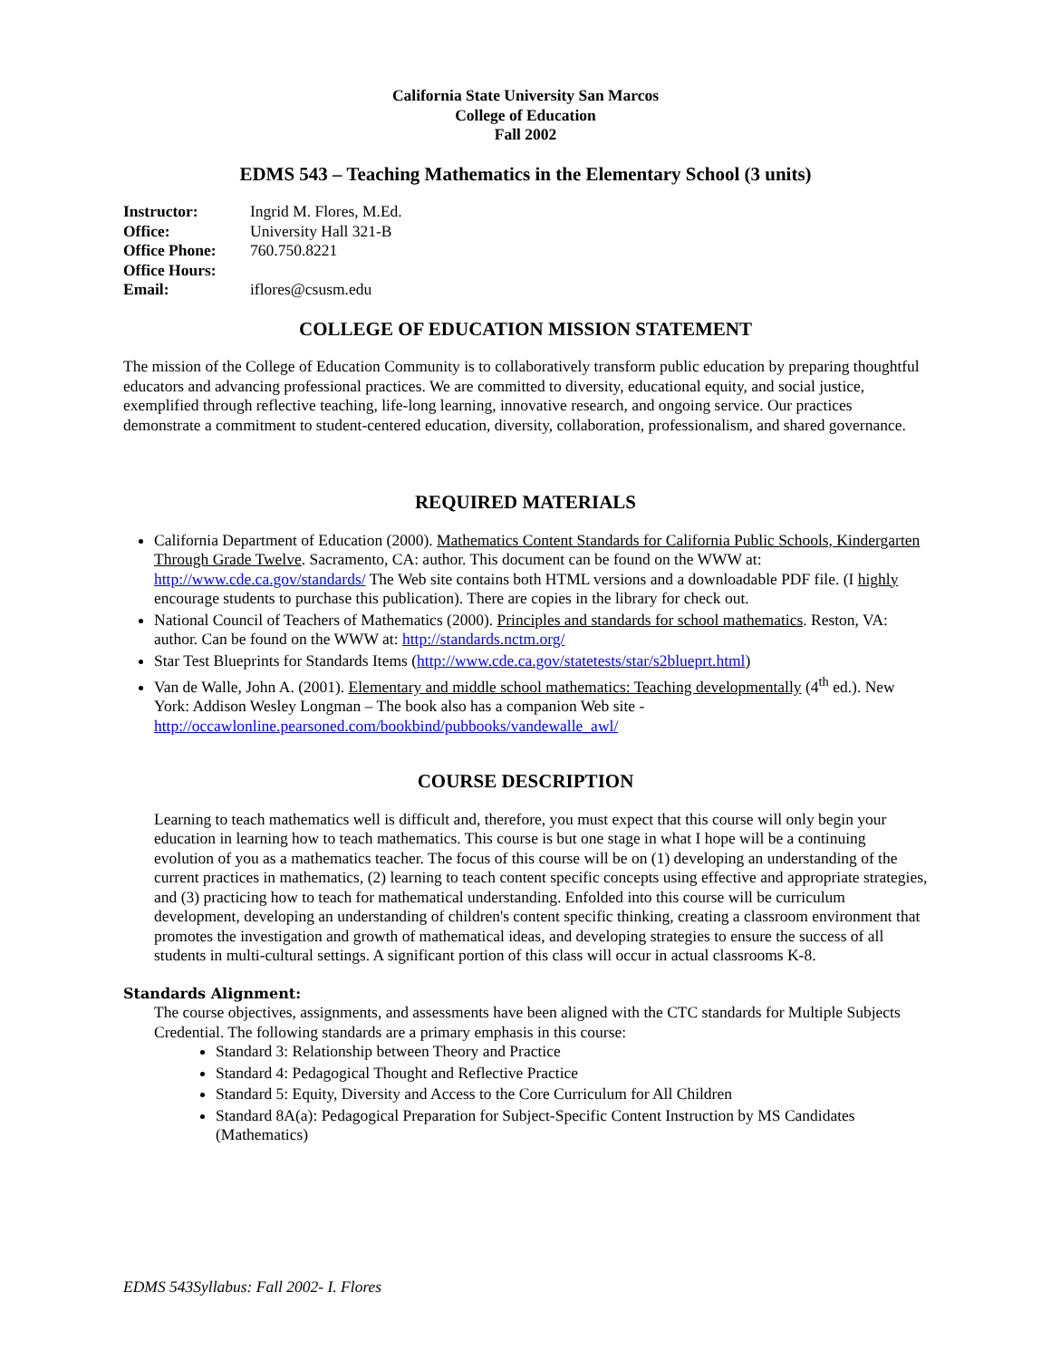California State University San Marcos
College of Education
Fall 2002
EDMS 543 – Teaching Mathematics in the Elementary School (3 units)
| Instructor: | Ingrid M. Flores, M.Ed. |
| Office: | University Hall 321-B |
| Office Phone: | 760.750.8221 |
| Office Hours: | |
| Email: | iflores@csusm.edu |
COLLEGE OF EDUCATION MISSION STATEMENT
The mission of the College of Education Community is to collaboratively transform public education by preparing thoughtful educators and advancing professional practices. We are committed to diversity, educational equity, and social justice, exemplified through reflective teaching, life-long learning, innovative research, and ongoing service. Our practices demonstrate a commitment to student-centered education, diversity, collaboration, professionalism, and shared governance.
REQUIRED MATERIALS
California Department of Education (2000). Mathematics Content Standards for California Public Schools, Kindergarten Through Grade Twelve. Sacramento, CA: author. This document can be found on the WWW at: http://www.cde.ca.gov/standards/ The Web site contains both HTML versions and a downloadable PDF file. (I highly encourage students to purchase this publication). There are copies in the library for check out.
National Council of Teachers of Mathematics (2000). Principles and standards for school mathematics. Reston, VA: author. Can be found on the WWW at: http://standards.nctm.org/
Star Test Blueprints for Standards Items (http://www.cde.ca.gov/statetests/star/s2blueprt.html)
Van de Walle, John A. (2001). Elementary and middle school mathematics: Teaching developmentally (4<sup>th</sup> ed.). New York: Addison Wesley Longman – The book also has a companion Web site - http://occawlonline.pearsoned.com/bookbind/pubbooks/vandewalle_awl/
COURSE DESCRIPTION
Learning to teach mathematics well is difficult and, therefore, you must expect that this course will only begin your education in learning how to teach mathematics. This course is but one stage in what I hope will be a continuing evolution of you as a mathematics teacher. The focus of this course will be on (1) developing an understanding of the current practices in mathematics, (2) learning to teach content specific concepts using effective and appropriate strategies, and (3) practicing how to teach for mathematical understanding. Enfolded into this course will be curriculum development, developing an understanding of children's content specific thinking, creating a classroom environment that promotes the investigation and growth of mathematical ideas, and developing strategies to ensure the success of all students in multi-cultural settings. A significant portion of this class will occur in actual classrooms K-8.
Standards Alignment:
The course objectives, assignments, and assessments have been aligned with the CTC standards for Multiple Subjects Credential. The following standards are a primary emphasis in this course:
Standard 3: Relationship between Theory and Practice
Standard 4: Pedagogical Thought and Reflective Practice
Standard 5: Equity, Diversity and Access to the Core Curriculum for All Children
Standard 8A(a): Pedagogical Preparation for Subject-Specific Content Instruction by MS Candidates (Mathematics)
EDMS 543Syllabus: Fall 2002- I. Flores